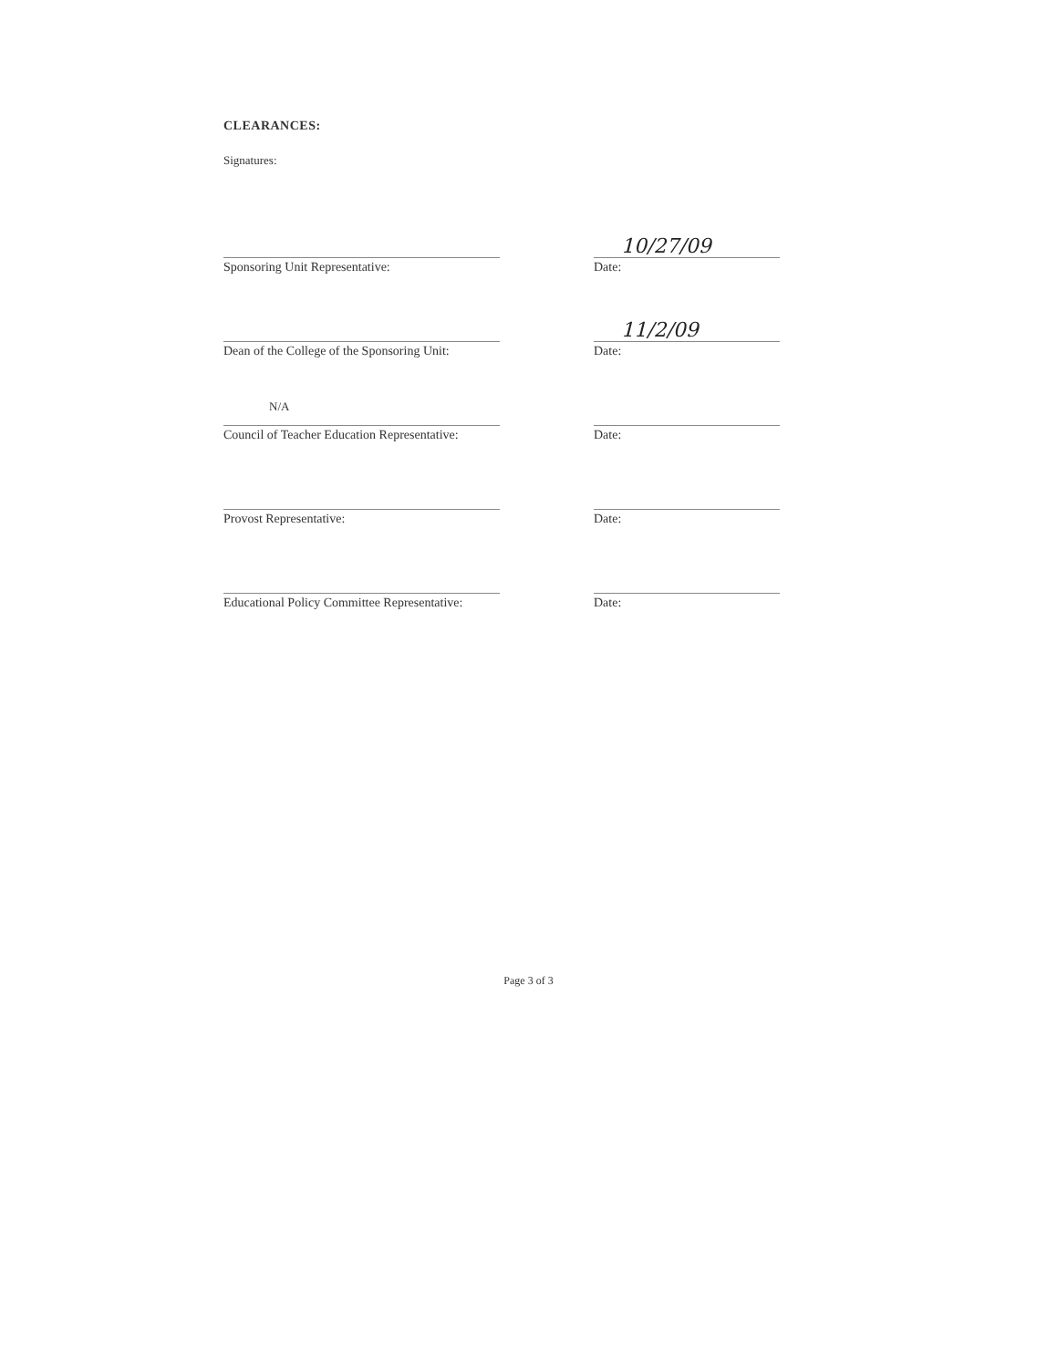CLEARANCES:
Signatures:
Sponsoring Unit Representative:
10/27/09
Date:
Dean of the College of the Sponsoring Unit:
11/2/09
Date:
N/A
Council of Teacher Education Representative:
Date:
Provost Representative: Date:
Educational Policy Committee Representative:
Date:
Page 3 of 3